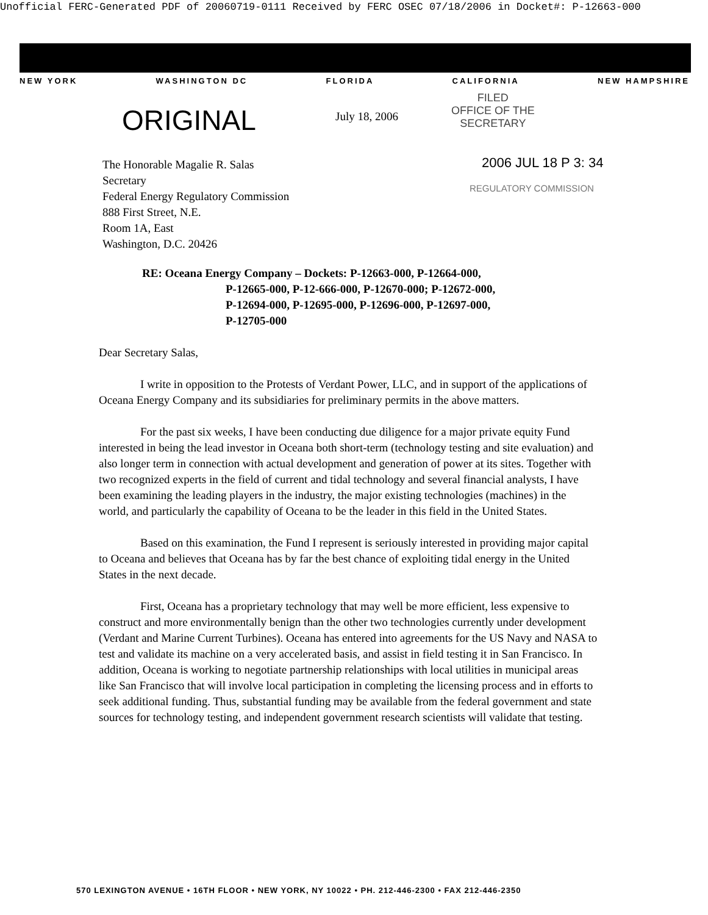Unofficial FERC-Generated PDF of 20060719-0111 Received by FERC OSEC 07/18/2006 in Docket#: P-12663-000
NEW YORK WASHINGTON DC FLORIDA CALIFORNIA NEW HAMPSHIRE
ORIGINAL
July 18, 2006
FILED
OFFICE OF THE
SECRETARY
2006 JUL 18 P 3: 34
REGULATORY COMMISSION
The Honorable Magalie R. Salas
Secretary
Federal Energy Regulatory Commission
888 First Street, N.E.
Room 1A, East
Washington, D.C. 20426
RE: Oceana Energy Company – Dockets: P-12663-000, P-12664-000,
P-12665-000, P-12-666-000, P-12670-000; P-12672-000,
P-12694-000, P-12695-000, P-12696-000, P-12697-000,
P-12705-000
Dear Secretary Salas,
I write in opposition to the Protests of Verdant Power, LLC, and in support of the applications of Oceana Energy Company and its subsidiaries for preliminary permits in the above matters.
For the past six weeks, I have been conducting due diligence for a major private equity Fund interested in being the lead investor in Oceana both short-term (technology testing and site evaluation) and also longer term in connection with actual development and generation of power at its sites. Together with two recognized experts in the field of current and tidal technology and several financial analysts, I have been examining the leading players in the industry, the major existing technologies (machines) in the world, and particularly the capability of Oceana to be the leader in this field in the United States.
Based on this examination, the Fund I represent is seriously interested in providing major capital to Oceana and believes that Oceana has by far the best chance of exploiting tidal energy in the United States in the next decade.
First, Oceana has a proprietary technology that may well be more efficient, less expensive to construct and more environmentally benign than the other two technologies currently under development (Verdant and Marine Current Turbines). Oceana has entered into agreements for the US Navy and NASA to test and validate its machine on a very accelerated basis, and assist in field testing it in San Francisco. In addition, Oceana is working to negotiate partnership relationships with local utilities in municipal areas like San Francisco that will involve local participation in completing the licensing process and in efforts to seek additional funding. Thus, substantial funding may be available from the federal government and state sources for technology testing, and independent government research scientists will validate that testing.
570 LEXINGTON AVENUE • 16TH FLOOR • NEW YORK, NY 10022 • PH. 212-446-2300 • FAX 212-446-2350